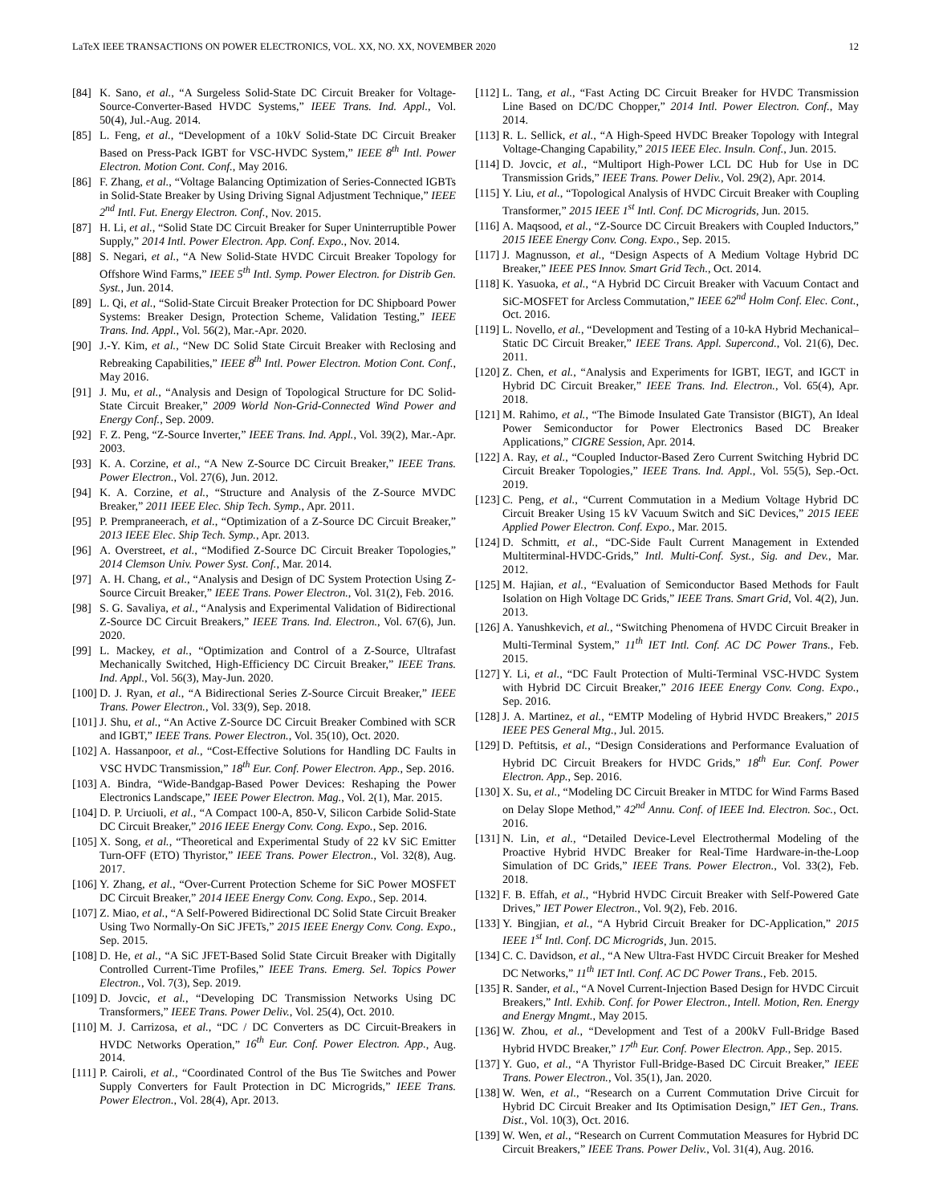LaTeX IEEE TRANSACTIONS ON POWER ELECTRONICS, VOL. XX, NO. XX, NOVEMBER 2020 12
[84] K. Sano, et al., “A Surgeless Solid-State DC Circuit Breaker for Voltage-Source-Converter-Based HVDC Systems,” IEEE Trans. Ind. Appl., Vol. 50(4), Jul.-Aug. 2014.
[85] L. Feng, et al., “Development of a 10kV Solid-State DC Circuit Breaker Based on Press-Pack IGBT for VSC-HVDC System,” IEEE 8<sup>th</sup> Intl. Power Electron. Motion Cont. Conf., May 2016.
[86] F. Zhang, et al., “Voltage Balancing Optimization of Series-Connected IGBTs in Solid-State Breaker by Using Driving Signal Adjustment Technique,” IEEE 2<sup>nd</sup> Intl. Fut. Energy Electron. Conf., Nov. 2015.
[87] H. Li, et al., “Solid State DC Circuit Breaker for Super Uninterruptible Power Supply,” 2014 Intl. Power Electron. App. Conf. Expo., Nov. 2014.
[88] S. Negari, et al., “A New Solid-State HVDC Circuit Breaker Topology for Offshore Wind Farms,” IEEE 5<sup>th</sup> Intl. Symp. Power Electron. for Distrib Gen. Syst., Jun. 2014.
[89] L. Qi, et al., “Solid-State Circuit Breaker Protection for DC Shipboard Power Systems: Breaker Design, Protection Scheme, Validation Testing,” IEEE Trans. Ind. Appl., Vol. 56(2), Mar.-Apr. 2020.
[90] J.-Y. Kim, et al., “New DC Solid State Circuit Breaker with Reclosing and Rebreaking Capabilities,” IEEE 8<sup>th</sup> Intl. Power Electron. Motion Cont. Conf., May 2016.
[91] J. Mu, et al., “Analysis and Design of Topological Structure for DC Solid-State Circuit Breaker,” 2009 World Non-Grid-Connected Wind Power and Energy Conf., Sep. 2009.
[92] F. Z. Peng, “Z-Source Inverter,” IEEE Trans. Ind. Appl., Vol. 39(2), Mar.-Apr. 2003.
[93] K. A. Corzine, et al., “A New Z-Source DC Circuit Breaker,” IEEE Trans. Power Electron., Vol. 27(6), Jun. 2012.
[94] K. A. Corzine, et al., “Structure and Analysis of the Z-Source MVDC Breaker,” 2011 IEEE Elec. Ship Tech. Symp., Apr. 2011.
[95] P. Prempraneerach, et al., “Optimization of a Z-Source DC Circuit Breaker,” 2013 IEEE Elec. Ship Tech. Symp., Apr. 2013.
[96] A. Overstreet, et al., “Modified Z-Source DC Circuit Breaker Topologies,” 2014 Clemson Univ. Power Syst. Conf., Mar. 2014.
[97] A. H. Chang, et al., “Analysis and Design of DC System Protection Using Z-Source Circuit Breaker,” IEEE Trans. Power Electron., Vol. 31(2), Feb. 2016.
[98] S. G. Savaliya, et al., “Analysis and Experimental Validation of Bidirectional Z-Source DC Circuit Breakers,” IEEE Trans. Ind. Electron., Vol. 67(6), Jun. 2020.
[99] L. Mackey, et al., “Optimization and Control of a Z-Source, Ultrafast Mechanically Switched, High-Efficiency DC Circuit Breaker,” IEEE Trans. Ind. Appl., Vol. 56(3), May-Jun. 2020.
[100] D. J. Ryan, et al., “A Bidirectional Series Z-Source Circuit Breaker,” IEEE Trans. Power Electron., Vol. 33(9), Sep. 2018.
[101] J. Shu, et al., “An Active Z-Source DC Circuit Breaker Combined with SCR and IGBT,” IEEE Trans. Power Electron., Vol. 35(10), Oct. 2020.
[102] A. Hassanpoor, et al., “Cost-Effective Solutions for Handling DC Faults in VSC HVDC Transmission,” 18<sup>th</sup> Eur. Conf. Power Electron. App., Sep. 2016.
[103] A. Bindra, “Wide-Bandgap-Based Power Devices: Reshaping the Power Electronics Landscape,” IEEE Power Electron. Mag., Vol. 2(1), Mar. 2015.
[104] D. P. Urciuoli, et al., “A Compact 100-A, 850-V, Silicon Carbide Solid-State DC Circuit Breaker,” 2016 IEEE Energy Conv. Cong. Expo., Sep. 2016.
[105] X. Song, et al., “Theoretical and Experimental Study of 22 kV SiC Emitter Turn-OFF (ETO) Thyristor,” IEEE Trans. Power Electron., Vol. 32(8), Aug. 2017.
[106] Y. Zhang, et al., “Over-Current Protection Scheme for SiC Power MOSFET DC Circuit Breaker,” 2014 IEEE Energy Conv. Cong. Expo., Sep. 2014.
[107] Z. Miao, et al., “A Self-Powered Bidirectional DC Solid State Circuit Breaker Using Two Normally-On SiC JFETs,” 2015 IEEE Energy Conv. Cong. Expo., Sep. 2015.
[108] D. He, et al., “A SiC JFET-Based Solid State Circuit Breaker with Digitally Controlled Current-Time Profiles,” IEEE Trans. Emerg. Sel. Topics Power Electron., Vol. 7(3), Sep. 2019.
[109] D. Jovcic, et al., “Developing DC Transmission Networks Using DC Transformers,” IEEE Trans. Power Deliv., Vol. 25(4), Oct. 2010.
[110] M. J. Carrizosa, et al., “DC / DC Converters as DC Circuit-Breakers in HVDC Networks Operation,” 16<sup>th</sup> Eur. Conf. Power Electron. App., Aug. 2014.
[111] P. Cairoli, et al., “Coordinated Control of the Bus Tie Switches and Power Supply Converters for Fault Protection in DC Microgrids,” IEEE Trans. Power Electron., Vol. 28(4), Apr. 2013.
[112] L. Tang, et al., “Fast Acting DC Circuit Breaker for HVDC Transmission Line Based on DC/DC Chopper,” 2014 Intl. Power Electron. Conf., May 2014.
[113] R. L. Sellick, et al., “A High-Speed HVDC Breaker Topology with Integral Voltage-Changing Capability,” 2015 IEEE Elec. Insuln. Conf., Jun. 2015.
[114] D. Jovcic, et al., “Multiport High-Power LCL DC Hub for Use in DC Transmission Grids,” IEEE Trans. Power Deliv., Vol. 29(2), Apr. 2014.
[115] Y. Liu, et al., “Topological Analysis of HVDC Circuit Breaker with Coupling Transformer,” 2015 IEEE 1<sup>st</sup> Intl. Conf. DC Microgrids, Jun. 2015.
[116] A. Maqsood, et al., “Z-Source DC Circuit Breakers with Coupled Inductors,” 2015 IEEE Energy Conv. Cong. Expo., Sep. 2015.
[117] J. Magnusson, et al., “Design Aspects of A Medium Voltage Hybrid DC Breaker,” IEEE PES Innov. Smart Grid Tech., Oct. 2014.
[118] K. Yasuoka, et al., “A Hybrid DC Circuit Breaker with Vacuum Contact and SiC-MOSFET for Arcless Commutation,” IEEE 62<sup>nd</sup> Holm Conf. Elec. Cont., Oct. 2016.
[119] L. Novello, et al., “Development and Testing of a 10-kA Hybrid Mechanical–Static DC Circuit Breaker,” IEEE Trans. Appl. Supercond., Vol. 21(6), Dec. 2011.
[120] Z. Chen, et al., “Analysis and Experiments for IGBT, IEGT, and IGCT in Hybrid DC Circuit Breaker,” IEEE Trans. Ind. Electron., Vol. 65(4), Apr. 2018.
[121] M. Rahimo, et al., “The Bimode Insulated Gate Transistor (BIGT), An Ideal Power Semiconductor for Power Electronics Based DC Breaker Applications,” CIGRE Session, Apr. 2014.
[122] A. Ray, et al., “Coupled Inductor-Based Zero Current Switching Hybrid DC Circuit Breaker Topologies,” IEEE Trans. Ind. Appl., Vol. 55(5), Sep.-Oct. 2019.
[123] C. Peng, et al., “Current Commutation in a Medium Voltage Hybrid DC Circuit Breaker Using 15 kV Vacuum Switch and SiC Devices,” 2015 IEEE Applied Power Electron. Conf. Expo., Mar. 2015.
[124] D. Schmitt, et al., “DC-Side Fault Current Management in Extended Multiterminal-HVDC-Grids,” Intl. Multi-Conf. Syst., Sig. and Dev., Mar. 2012.
[125] M. Hajian, et al., “Evaluation of Semiconductor Based Methods for Fault Isolation on High Voltage DC Grids,” IEEE Trans. Smart Grid, Vol. 4(2), Jun. 2013.
[126] A. Yanushkevich, et al., “Switching Phenomena of HVDC Circuit Breaker in Multi-Terminal System,” 11<sup>th</sup> IET Intl. Conf. AC DC Power Trans., Feb. 2015.
[127] Y. Li, et al., “DC Fault Protection of Multi-Terminal VSC-HVDC System with Hybrid DC Circuit Breaker,” 2016 IEEE Energy Conv. Cong. Expo., Sep. 2016.
[128] J. A. Martinez, et al., “EMTP Modeling of Hybrid HVDC Breakers,” 2015 IEEE PES General Mtg., Jul. 2015.
[129] D. Peftitsis, et al., “Design Considerations and Performance Evaluation of Hybrid DC Circuit Breakers for HVDC Grids,” 18<sup>th</sup> Eur. Conf. Power Electron. App., Sep. 2016.
[130] X. Su, et al., “Modeling DC Circuit Breaker in MTDC for Wind Farms Based on Delay Slope Method,” 42<sup>nd</sup> Annu. Conf. of IEEE Ind. Electron. Soc., Oct. 2016.
[131] N. Lin, et al., “Detailed Device-Level Electrothermal Modeling of the Proactive Hybrid HVDC Breaker for Real-Time Hardware-in-the-Loop Simulation of DC Grids,” IEEE Trans. Power Electron., Vol. 33(2), Feb. 2018.
[132] F. B. Effah, et al., “Hybrid HVDC Circuit Breaker with Self-Powered Gate Drives,” IET Power Electron., Vol. 9(2), Feb. 2016.
[133] Y. Bingjian, et al., “A Hybrid Circuit Breaker for DC-Application,” 2015 IEEE 1<sup>st</sup> Intl. Conf. DC Microgrids, Jun. 2015.
[134] C. C. Davidson, et al., “A New Ultra-Fast HVDC Circuit Breaker for Meshed DC Networks,” 11<sup>th</sup> IET Intl. Conf. AC DC Power Trans., Feb. 2015.
[135] R. Sander, et al., “A Novel Current-Injection Based Design for HVDC Circuit Breakers,” Intl. Exhib. Conf. for Power Electron., Intell. Motion, Ren. Energy and Energy Mngmt., May 2015.
[136] W. Zhou, et al., “Development and Test of a 200kV Full-Bridge Based Hybrid HVDC Breaker,” 17<sup>th</sup> Eur. Conf. Power Electron. App., Sep. 2015.
[137] Y. Guo, et al., “A Thyristor Full-Bridge-Based DC Circuit Breaker,” IEEE Trans. Power Electron., Vol. 35(1), Jan. 2020.
[138] W. Wen, et al., “Research on a Current Commutation Drive Circuit for Hybrid DC Circuit Breaker and Its Optimisation Design,” IET Gen., Trans. Dist., Vol. 10(3), Oct. 2016.
[139] W. Wen, et al., “Research on Current Commutation Measures for Hybrid DC Circuit Breakers,” IEEE Trans. Power Deliv., Vol. 31(4), Aug. 2016.